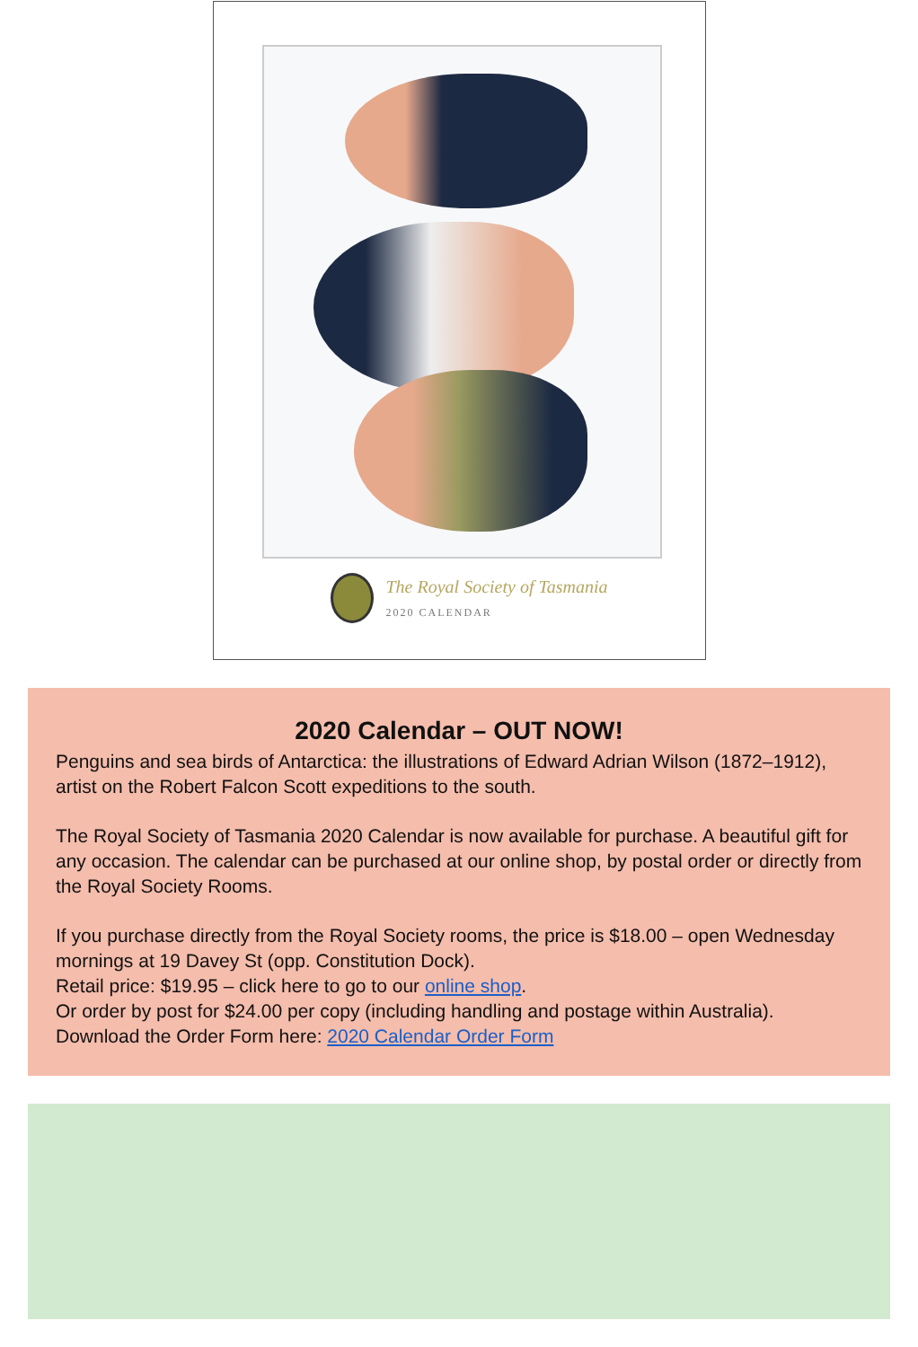The Royal Society of Tasmania
2020 CALENDAR
2020 Calendar – OUT NOW!
Penguins and sea birds of Antarctica: the illustrations of Edward Adrian Wilson (1872–1912), artist on the Robert Falcon Scott expeditions to the south.
The Royal Society of Tasmania 2020 Calendar is now available for purchase. A beautiful gift for any occasion. The calendar can be purchased at our online shop, by postal order or directly from the Royal Society Rooms.
If you purchase directly from the Royal Society rooms, the price is $18.00 – open Wednesday mornings at 19 Davey St (opp. Constitution Dock).
Retail price: $19.95 – click here to go to our online shop.
Or order by post for $24.00 per copy (including handling and postage within Australia).
Download the Order Form here: 2020 Calendar Order Form